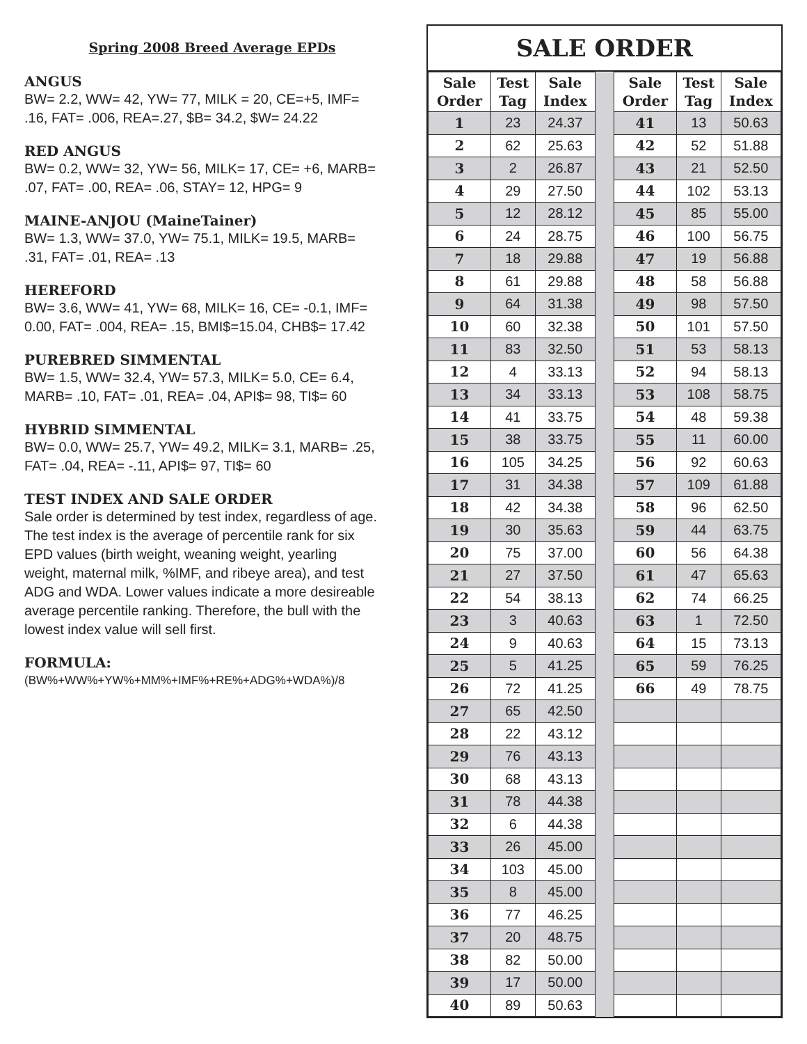Spring 2008 Breed Average EPDs
ANGUS
BW= 2.2, WW= 42, YW= 77, MILK = 20, CE=+5, IMF= .16, FAT= .006, REA=.27, $B= 34.2, $W= 24.22
RED ANGUS
BW= 0.2, WW= 32, YW= 56, MILK= 17, CE= +6, MARB= .07, FAT= .00, REA= .06, STAY= 12, HPG= 9
MAINE-ANJOU (MaineTainer)
BW= 1.3, WW= 37.0, YW= 75.1, MILK= 19.5, MARB= .31, FAT= .01, REA= .13
HEREFORD
BW= 3.6, WW= 41, YW= 68, MILK= 16, CE= -0.1, IMF= 0.00, FAT= .004, REA= .15, BMI$=15.04, CHB$= 17.42
PUREBRED SIMMENTAL
BW= 1.5, WW= 32.4, YW= 57.3, MILK= 5.0, CE= 6.4, MARB= .10, FAT= .01, REA= .04, API$= 98, TI$= 60
HYBRID SIMMENTAL
BW= 0.0, WW= 25.7, YW= 49.2, MILK= 3.1, MARB= .25, FAT= .04, REA= -.11, API$= 97, TI$= 60
TEST INDEX AND SALE ORDER
Sale order is determined by test index, regardless of age. The test index is the average of percentile rank for six EPD values (birth weight, weaning weight, yearling weight, maternal milk, %IMF, and ribeye area), and test ADG and WDA. Lower values indicate a more desireable average percentile ranking. Therefore, the bull with the lowest index value will sell first.
FORMULA:
(BW%+WW%+YW%+MM%+IMF%+RE%+ADG%+WDA%)/8
SALE ORDER
| Sale Order | Test Tag | Sale Index | | Sale Order | Test Tag | Sale Index |
| 1 | 23 | 24.37 | | 41 | 13 | 50.63 |
| 2 | 62 | 25.63 | | 42 | 52 | 51.88 |
| 3 | 2 | 26.87 | | 43 | 21 | 52.50 |
| 4 | 29 | 27.50 | | 44 | 102 | 53.13 |
| 5 | 12 | 28.12 | | 45 | 85 | 55.00 |
| 6 | 24 | 28.75 | | 46 | 100 | 56.75 |
| 7 | 18 | 29.88 | | 47 | 19 | 56.88 |
| 8 | 61 | 29.88 | | 48 | 58 | 56.88 |
| 9 | 64 | 31.38 | | 49 | 98 | 57.50 |
| 10 | 60 | 32.38 | | 50 | 101 | 57.50 |
| 11 | 83 | 32.50 | | 51 | 53 | 58.13 |
| 12 | 4 | 33.13 | | 52 | 94 | 58.13 |
| 13 | 34 | 33.13 | | 53 | 108 | 58.75 |
| 14 | 41 | 33.75 | | 54 | 48 | 59.38 |
| 15 | 38 | 33.75 | | 55 | 11 | 60.00 |
| 16 | 105 | 34.25 | | 56 | 92 | 60.63 |
| 17 | 31 | 34.38 | | 57 | 109 | 61.88 |
| 18 | 42 | 34.38 | | 58 | 96 | 62.50 |
| 19 | 30 | 35.63 | | 59 | 44 | 63.75 |
| 20 | 75 | 37.00 | | 60 | 56 | 64.38 |
| 21 | 27 | 37.50 | | 61 | 47 | 65.63 |
| 22 | 54 | 38.13 | | 62 | 74 | 66.25 |
| 23 | 3 | 40.63 | | 63 | 1 | 72.50 |
| 24 | 9 | 40.63 | | 64 | 15 | 73.13 |
| 25 | 5 | 41.25 | | 65 | 59 | 76.25 |
| 26 | 72 | 41.25 | | 66 | 49 | 78.75 |
| 27 | 65 | 42.50 | | | | |
| 28 | 22 | 43.12 | | | | |
| 29 | 76 | 43.13 | | | | |
| 30 | 68 | 43.13 | | | | |
| 31 | 78 | 44.38 | | | | |
| 32 | 6 | 44.38 | | | | |
| 33 | 26 | 45.00 | | | | |
| 34 | 103 | 45.00 | | | | |
| 35 | 8 | 45.00 | | | | |
| 36 | 77 | 46.25 | | | | |
| 37 | 20 | 48.75 | | | | |
| 38 | 82 | 50.00 | | | | |
| 39 | 17 | 50.00 | | | | |
| 40 | 89 | 50.63 | | | | |